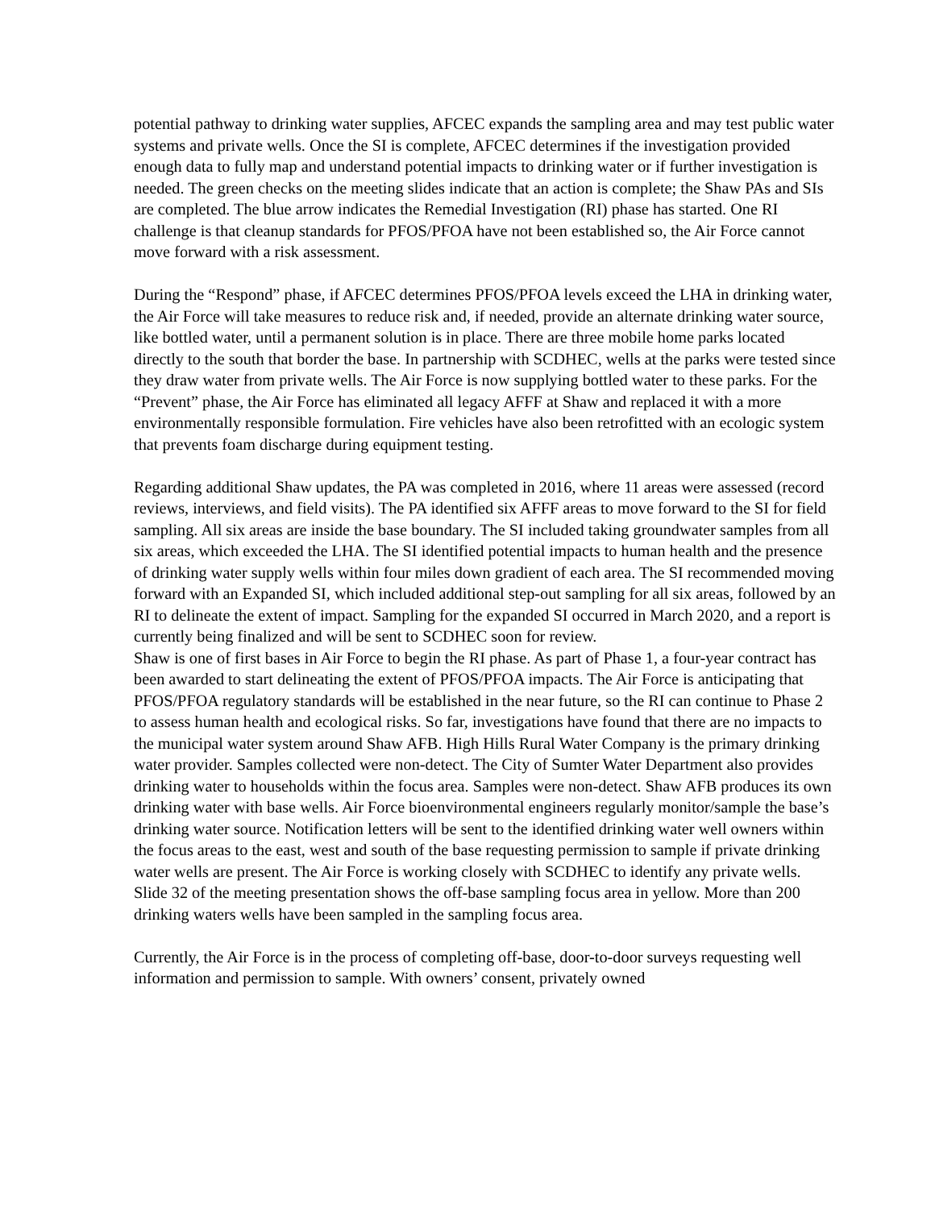potential pathway to drinking water supplies, AFCEC expands the sampling area and may test public water systems and private wells. Once the SI is complete, AFCEC determines if the investigation provided enough data to fully map and understand potential impacts to drinking water or if further investigation is needed. The green checks on the meeting slides indicate that an action is complete; the Shaw PAs and SIs are completed. The blue arrow indicates the Remedial Investigation (RI) phase has started. One RI challenge is that cleanup standards for PFOS/PFOA have not been established so, the Air Force cannot move forward with a risk assessment.
During the “Respond” phase, if AFCEC determines PFOS/PFOA levels exceed the LHA in drinking water, the Air Force will take measures to reduce risk and, if needed, provide an alternate drinking water source, like bottled water, until a permanent solution is in place. There are three mobile home parks located directly to the south that border the base. In partnership with SCDHEC, wells at the parks were tested since they draw water from private wells. The Air Force is now supplying bottled water to these parks. For the “Prevent” phase, the Air Force has eliminated all legacy AFFF at Shaw and replaced it with a more environmentally responsible formulation. Fire vehicles have also been retrofitted with an ecologic system that prevents foam discharge during equipment testing.
Regarding additional Shaw updates, the PA was completed in 2016, where 11 areas were assessed (record reviews, interviews, and field visits). The PA identified six AFFF areas to move forward to the SI for field sampling. All six areas are inside the base boundary. The SI included taking groundwater samples from all six areas, which exceeded the LHA. The SI identified potential impacts to human health and the presence of drinking water supply wells within four miles down gradient of each area. The SI recommended moving forward with an Expanded SI, which included additional step-out sampling for all six areas, followed by an RI to delineate the extent of impact. Sampling for the expanded SI occurred in March 2020, and a report is currently being finalized and will be sent to SCDHEC soon for review.
Shaw is one of first bases in Air Force to begin the RI phase. As part of Phase 1, a four-year contract has been awarded to start delineating the extent of PFOS/PFOA impacts. The Air Force is anticipating that PFOS/PFOA regulatory standards will be established in the near future, so the RI can continue to Phase 2 to assess human health and ecological risks. So far, investigations have found that there are no impacts to the municipal water system around Shaw AFB. High Hills Rural Water Company is the primary drinking water provider. Samples collected were non-detect. The City of Sumter Water Department also provides drinking water to households within the focus area. Samples were non-detect. Shaw AFB produces its own drinking water with base wells. Air Force bioenvironmental engineers regularly monitor/sample the base’s drinking water source. Notification letters will be sent to the identified drinking water well owners within the focus areas to the east, west and south of the base requesting permission to sample if private drinking water wells are present. The Air Force is working closely with SCDHEC to identify any private wells. Slide 32 of the meeting presentation shows the off-base sampling focus area in yellow. More than 200 drinking waters wells have been sampled in the sampling focus area.
Currently, the Air Force is in the process of completing off-base, door-to-door surveys requesting well information and permission to sample. With owners’ consent, privately owned